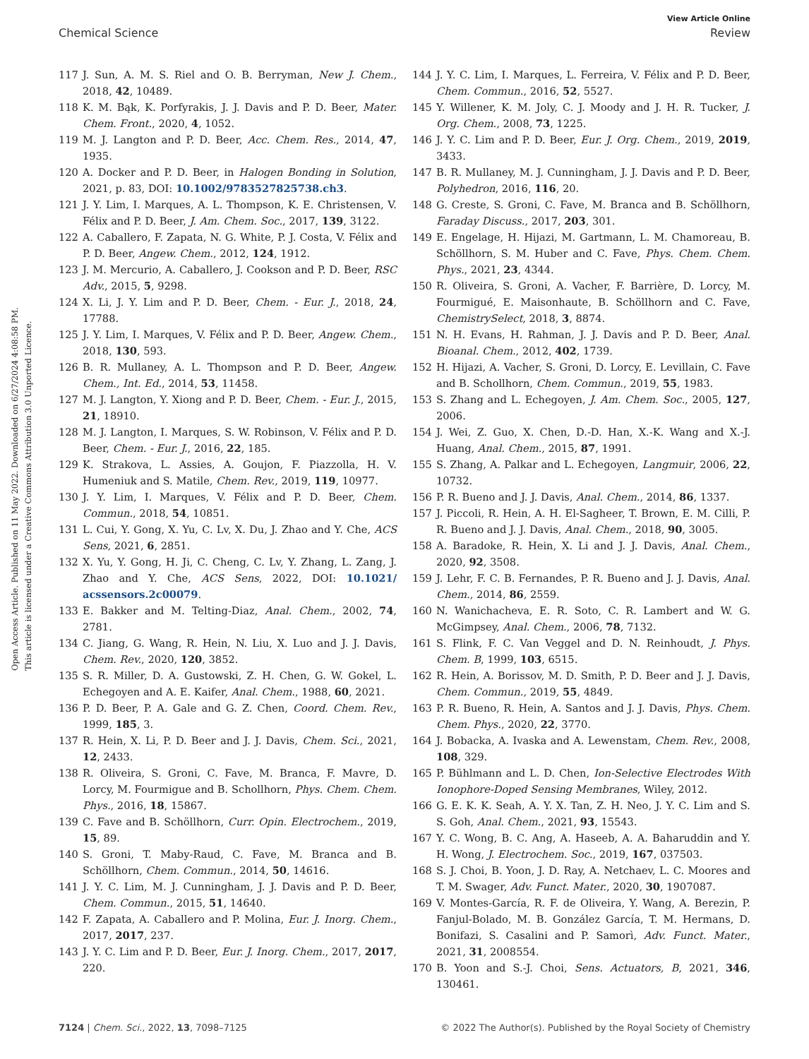View Article Online
Chemical Science Review
Open Access Article. Published on 11 May 2022. Downloaded on 6/27/2024 4:08:58 PM.
This article is licensed under a Creative Commons Attribution 3.0 Unported Licence.
117 J. Sun, A. M. S. Riel and O. B. Berryman, New J. Chem., 2018, 42, 10489.
118 K. M. Bąk, K. Porfyrakis, J. J. Davis and P. D. Beer, Mater. Chem. Front., 2020, 4, 1052.
119 M. J. Langton and P. D. Beer, Acc. Chem. Res., 2014, 47, 1935.
120 A. Docker and P. D. Beer, in Halogen Bonding in Solution, 2021, p. 83, DOI: 10.1002/9783527825738.ch3.
121 J. Y. Lim, I. Marques, A. L. Thompson, K. E. Christensen, V. Félix and P. D. Beer, J. Am. Chem. Soc., 2017, 139, 3122.
122 A. Caballero, F. Zapata, N. G. White, P. J. Costa, V. Félix and P. D. Beer, Angew. Chem., 2012, 124, 1912.
123 J. M. Mercurio, A. Caballero, J. Cookson and P. D. Beer, RSC Adv., 2015, 5, 9298.
124 X. Li, J. Y. Lim and P. D. Beer, Chem. - Eur. J., 2018, 24, 17788.
125 J. Y. Lim, I. Marques, V. Félix and P. D. Beer, Angew. Chem., 2018, 130, 593.
126 B. R. Mullaney, A. L. Thompson and P. D. Beer, Angew. Chem., Int. Ed., 2014, 53, 11458.
127 M. J. Langton, Y. Xiong and P. D. Beer, Chem. - Eur. J., 2015, 21, 18910.
128 M. J. Langton, I. Marques, S. W. Robinson, V. Félix and P. D. Beer, Chem. - Eur. J., 2016, 22, 185.
129 K. Strakova, L. Assies, A. Goujon, F. Piazzolla, H. V. Humeniuk and S. Matile, Chem. Rev., 2019, 119, 10977.
130 J. Y. Lim, I. Marques, V. Félix and P. D. Beer, Chem. Commun., 2018, 54, 10851.
131 L. Cui, Y. Gong, X. Yu, C. Lv, X. Du, J. Zhao and Y. Che, ACS Sens, 2021, 6, 2851.
132 X. Yu, Y. Gong, H. Ji, C. Cheng, C. Lv, Y. Zhang, L. Zang, J. Zhao and Y. Che, ACS Sens, 2022, DOI: 10.1021/ acssensors.2c00079.
133 E. Bakker and M. Telting-Diaz, Anal. Chem., 2002, 74, 2781.
134 C. Jiang, G. Wang, R. Hein, N. Liu, X. Luo and J. J. Davis, Chem. Rev., 2020, 120, 3852.
135 S. R. Miller, D. A. Gustowski, Z. H. Chen, G. W. Gokel, L. Echegoyen and A. E. Kaifer, Anal. Chem., 1988, 60, 2021.
136 P. D. Beer, P. A. Gale and G. Z. Chen, Coord. Chem. Rev., 1999, 185, 3.
137 R. Hein, X. Li, P. D. Beer and J. J. Davis, Chem. Sci., 2021, 12, 2433.
138 R. Oliveira, S. Groni, C. Fave, M. Branca, F. Mavre, D. Lorcy, M. Fourmigue and B. Schollhorn, Phys. Chem. Chem. Phys., 2016, 18, 15867.
139 C. Fave and B. Schöllhorn, Curr. Opin. Electrochem., 2019, 15, 89.
140 S. Groni, T. Maby-Raud, C. Fave, M. Branca and B. Schöllhorn, Chem. Commun., 2014, 50, 14616.
141 J. Y. C. Lim, M. J. Cunningham, J. J. Davis and P. D. Beer, Chem. Commun., 2015, 51, 14640.
142 F. Zapata, A. Caballero and P. Molina, Eur. J. Inorg. Chem., 2017, 2017, 237.
143 J. Y. C. Lim and P. D. Beer, Eur. J. Inorg. Chem., 2017, 2017, 220.
144 J. Y. C. Lim, I. Marques, L. Ferreira, V. Félix and P. D. Beer, Chem. Commun., 2016, 52, 5527.
145 Y. Willener, K. M. Joly, C. J. Moody and J. H. R. Tucker, J. Org. Chem., 2008, 73, 1225.
146 J. Y. C. Lim and P. D. Beer, Eur. J. Org. Chem., 2019, 2019, 3433.
147 B. R. Mullaney, M. J. Cunningham, J. J. Davis and P. D. Beer, Polyhedron, 2016, 116, 20.
148 G. Creste, S. Groni, C. Fave, M. Branca and B. Schöllhorn, Faraday Discuss., 2017, 203, 301.
149 E. Engelage, H. Hijazi, M. Gartmann, L. M. Chamoreau, B. Schöllhorn, S. M. Huber and C. Fave, Phys. Chem. Chem. Phys., 2021, 23, 4344.
150 R. Oliveira, S. Groni, A. Vacher, F. Barrière, D. Lorcy, M. Fourmigué, E. Maisonhaute, B. Schöllhorn and C. Fave, ChemistrySelect, 2018, 3, 8874.
151 N. H. Evans, H. Rahman, J. J. Davis and P. D. Beer, Anal. Bioanal. Chem., 2012, 402, 1739.
152 H. Hijazi, A. Vacher, S. Groni, D. Lorcy, E. Levillain, C. Fave and B. Schollhorn, Chem. Commun., 2019, 55, 1983.
153 S. Zhang and L. Echegoyen, J. Am. Chem. Soc., 2005, 127, 2006.
154 J. Wei, Z. Guo, X. Chen, D.-D. Han, X.-K. Wang and X.-J. Huang, Anal. Chem., 2015, 87, 1991.
155 S. Zhang, A. Palkar and L. Echegoyen, Langmuir, 2006, 22, 10732.
156 P. R. Bueno and J. J. Davis, Anal. Chem., 2014, 86, 1337.
157 J. Piccoli, R. Hein, A. H. El-Sagheer, T. Brown, E. M. Cilli, P. R. Bueno and J. J. Davis, Anal. Chem., 2018, 90, 3005.
158 A. Baradoke, R. Hein, X. Li and J. J. Davis, Anal. Chem., 2020, 92, 3508.
159 J. Lehr, F. C. B. Fernandes, P. R. Bueno and J. J. Davis, Anal. Chem., 2014, 86, 2559.
160 N. Wanichacheva, E. R. Soto, C. R. Lambert and W. G. McGimpsey, Anal. Chem., 2006, 78, 7132.
161 S. Flink, F. C. Van Veggel and D. N. Reinhoudt, J. Phys. Chem. B, 1999, 103, 6515.
162 R. Hein, A. Borissov, M. D. Smith, P. D. Beer and J. J. Davis, Chem. Commun., 2019, 55, 4849.
163 P. R. Bueno, R. Hein, A. Santos and J. J. Davis, Phys. Chem. Chem. Phys., 2020, 22, 3770.
164 J. Bobacka, A. Ivaska and A. Lewenstam, Chem. Rev., 2008, 108, 329.
165 P. Bühlmann and L. D. Chen, Ion-Selective Electrodes With Ionophore-Doped Sensing Membranes, Wiley, 2012.
166 G. E. K. K. Seah, A. Y. X. Tan, Z. H. Neo, J. Y. C. Lim and S. S. Goh, Anal. Chem., 2021, 93, 15543.
167 Y. C. Wong, B. C. Ang, A. Haseeb, A. A. Baharuddin and Y. H. Wong, J. Electrochem. Soc., 2019, 167, 037503.
168 S. J. Choi, B. Yoon, J. D. Ray, A. Netchaev, L. C. Moores and T. M. Swager, Adv. Funct. Mater., 2020, 30, 1907087.
169 V. Montes-García, R. F. de Oliveira, Y. Wang, A. Berezin, P. Fanjul-Bolado, M. B. González García, T. M. Hermans, D. Bonifazi, S. Casalini and P. Samorì, Adv. Funct. Mater., 2021, 31, 2008554.
170 B. Yoon and S.-J. Choi, Sens. Actuators, B, 2021, 346, 130461.
7124 | Chem. Sci., 2022, 13, 7098–7125 © 2022 The Author(s). Published by the Royal Society of Chemistry